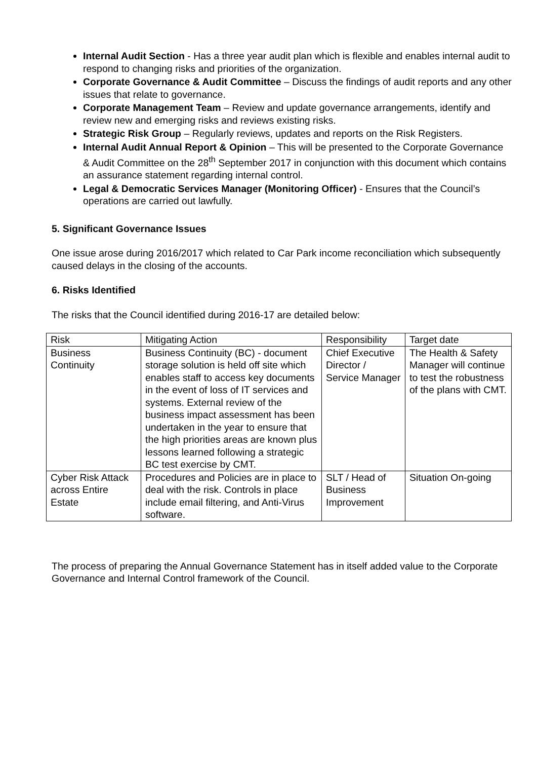Internal Audit Section - Has a three year audit plan which is flexible and enables internal audit to respond to changing risks and priorities of the organization.
Corporate Governance & Audit Committee – Discuss the findings of audit reports and any other issues that relate to governance.
Corporate Management Team – Review and update governance arrangements, identify and review new and emerging risks and reviews existing risks.
Strategic Risk Group – Regularly reviews, updates and reports on the Risk Registers.
Internal Audit Annual Report & Opinion – This will be presented to the Corporate Governance & Audit Committee on the 28<sup>th</sup> September 2017 in conjunction with this document which contains an assurance statement regarding internal control.
Legal & Democratic Services Manager (Monitoring Officer) - Ensures that the Council’s operations are carried out lawfully.
5. Significant Governance Issues
One issue arose during 2016/2017 which related to Car Park income reconciliation which subsequently caused delays in the closing of the accounts.
6. Risks Identified
The risks that the Council identified during 2016-17 are detailed below:
| Risk | Mitigating Action | Responsibility | Target date |
| Business Continuity | Business Continuity (BC) - document storage solution is held off site which enables staff to access key documents in the event of loss of IT services and systems. External review of the business impact assessment has been undertaken in the year to ensure that the high priorities areas are known plus lessons learned following a strategic BC test exercise by CMT. | Chief Executive Director / Service Manager | The Health & Safety Manager will continue to test the robustness of the plans with CMT. |
| Cyber Risk Attack across Entire Estate | Procedures and Policies are in place to deal with the risk. Controls in place include email filtering, and Anti-Virus software. | SLT / Head of Business Improvement | Situation On-going |
The process of preparing the Annual Governance Statement has in itself added value to the Corporate Governance and Internal Control framework of the Council.